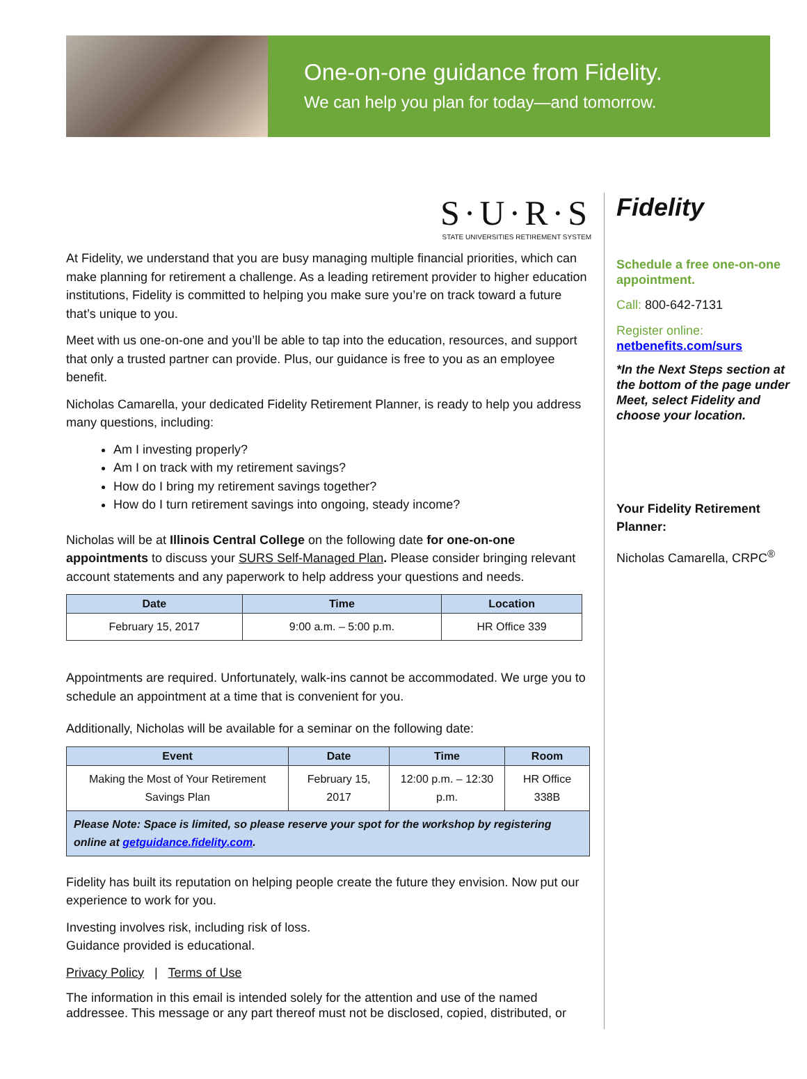One-on-one guidance from Fidelity.
We can help you plan for today—and tomorrow.
S·U·R·S
STATE UNIVERSITIES RETIREMENT SYSTEM
At Fidelity, we understand that you are busy managing multiple financial priorities, which can make planning for retirement a challenge. As a leading retirement provider to higher education institutions, Fidelity is committed to helping you make sure you’re on track toward a future that’s unique to you.
Meet with us one-on-one and you’ll be able to tap into the education, resources, and support that only a trusted partner can provide. Plus, our guidance is free to you as an employee benefit.
Nicholas Camarella, your dedicated Fidelity Retirement Planner, is ready to help you address many questions, including:
Am I investing properly?
Am I on track with my retirement savings?
How do I bring my retirement savings together?
How do I turn retirement savings into ongoing, steady income?
Nicholas will be at Illinois Central College on the following date for one-on-one appointments to discuss your SURS Self-Managed Plan. Please consider bringing relevant account statements and any paperwork to help address your questions and needs.
| Date | Time | Location |
| --- | --- | --- |
| February 15, 2017 | 9:00 a.m. – 5:00 p.m. | HR Office 339 |
Appointments are required. Unfortunately, walk-ins cannot be accommodated. We urge you to schedule an appointment at a time that is convenient for you.
Additionally, Nicholas will be available for a seminar on the following date:
| Event | Date | Time | Room |
| --- | --- | --- | --- |
| Making the Most of Your Retirement Savings Plan | February 15, 2017 | 12:00 p.m. – 12:30 p.m. | HR Office 338B |
| Please Note: Space is limited, so please reserve your spot for the workshop by registering online at getguidance.fidelity.com . | | | |
Fidelity has built its reputation on helping people create the future they envision. Now put our experience to work for you.
Investing involves risk, including risk of loss.
Guidance provided is educational.
Privacy Policy | Terms of Use
The information in this email is intended solely for the attention and use of the named addressee. This message or any part thereof must not be disclosed, copied, distributed, or
Fidelity
Schedule a free one-on-one appointment.
Call: 800-642-7131
Register online:
netbenefits.com/surs
*In the Next Steps section at the bottom of the page under Meet, select Fidelity and choose your location.
Your Fidelity Retirement Planner:
Nicholas Camarella, CRPC<sup>®</sup>